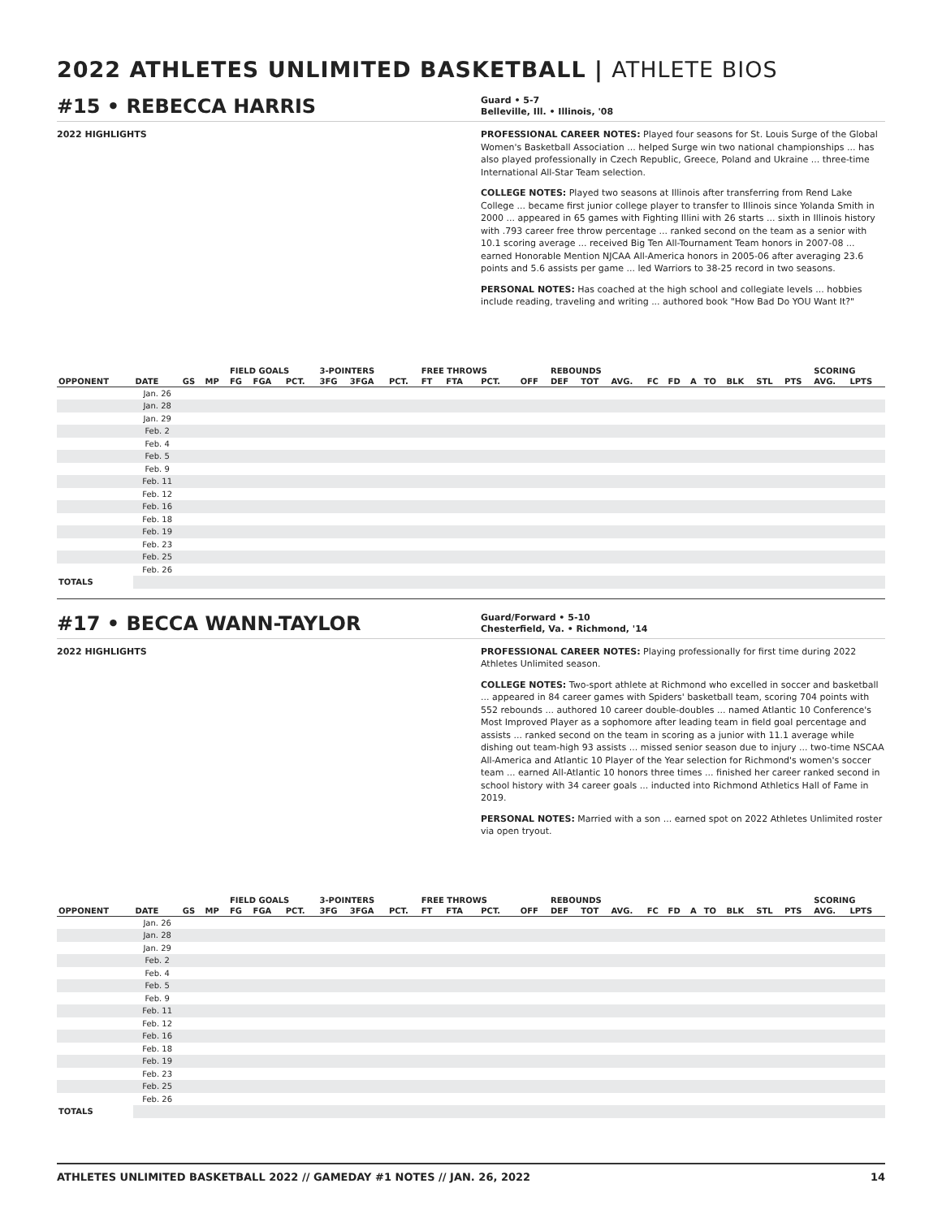2022 ATHLETES UNLIMITED BASKETBALL | ATHLETE BIOS
#15 • REBECCA HARRIS
Guard • 5-7
Belleville, Ill. • Illinois, '08
2022 HIGHLIGHTS PROFESSIONAL CAREER NOTES: Played four seasons for St. Louis Surge of the Global Women's Basketball Association ... helped Surge win two national championships ... has also played professionally in Czech Republic, Greece, Poland and Ukraine ... three-time International All-Star Team selection.
COLLEGE NOTES: Played two seasons at Illinois after transferring from Rend Lake College ... became first junior college player to transfer to Illinois since Yolanda Smith in 2000 ... appeared in 65 games with Fighting Illini with 26 starts ... sixth in Illinois history with .793 career free throw percentage ... ranked second on the team as a senior with 10.1 scoring average ... received Big Ten All-Tournament Team honors in 2007-08 ... earned Honorable Mention NJCAA All-America honors in 2005-06 after averaging 23.6 points and 5.6 assists per game ... led Warriors to 38-25 record in two seasons.
PERSONAL NOTES: Has coached at the high school and collegiate levels ... hobbies include reading, traveling and writing ... authored book "How Bad Do YOU Want It?"
| | | | | FIELD GOALS | | | 3-POINTERS | | | FREE THROWS | | | | REBOUNDS | | | | | | | | | | SCORING | |
| --- | --- | --- | --- | --- | --- | --- | --- | --- | --- | --- | --- | --- | --- | --- | --- | --- | --- | --- | --- | --- | --- | --- | --- | --- | --- |
| OPPONENT | DATE | GS | MP | FG | FGA | PCT. | 3FG | 3FGA | PCT. | FT | FTA | PCT. | OFF | DEF | TOT | AVG. | FC | FD | A | TO | BLK | STL | PTS | AVG. | LPTS |
| | Jan. 26 | | | | | | | | | | | | | | | | | | | | | | | | |
| | Jan. 28 | | | | | | | | | | | | | | | | | | | | | | | | |
| | Jan. 29 | | | | | | | | | | | | | | | | | | | | | | | | |
| | Feb. 2 | | | | | | | | | | | | | | | | | | | | | | | | |
| | Feb. 4 | | | | | | | | | | | | | | | | | | | | | | | | |
| | Feb. 5 | | | | | | | | | | | | | | | | | | | | | | | | |
| | Feb. 9 | | | | | | | | | | | | | | | | | | | | | | | | |
| | Feb. 11 | | | | | | | | | | | | | | | | | | | | | | | | |
| | Feb. 12 | | | | | | | | | | | | | | | | | | | | | | | | |
| | Feb. 16 | | | | | | | | | | | | | | | | | | | | | | | | |
| | Feb. 18 | | | | | | | | | | | | | | | | | | | | | | | | |
| | Feb. 19 | | | | | | | | | | | | | | | | | | | | | | | | |
| | Feb. 23 | | | | | | | | | | | | | | | | | | | | | | | | |
| | Feb. 25 | | | | | | | | | | | | | | | | | | | | | | | | |
| | Feb. 26 | | | | | | | | | | | | | | | | | | | | | | | | |
| TOTALS | | | | | | | | | | | | | | | | | | | | | | | | | |
#17 • BECCA WANN-TAYLOR
Guard/Forward • 5-10
Chesterfield, Va. • Richmond, '14
2022 HIGHLIGHTS PROFESSIONAL CAREER NOTES: Playing professionally for first time during 2022 Athletes Unlimited season.
COLLEGE NOTES: Two-sport athlete at Richmond who excelled in soccer and basketball ... appeared in 84 career games with Spiders' basketball team, scoring 704 points with 552 rebounds ... authored 10 career double-doubles ... named Atlantic 10 Conference's Most Improved Player as a sophomore after leading team in field goal percentage and assists ... ranked second on the team in scoring as a junior with 11.1 average while dishing out team-high 93 assists ... missed senior season due to injury ... two-time NSCAA All-America and Atlantic 10 Player of the Year selection for Richmond's women's soccer team ... earned All-Atlantic 10 honors three times ... finished her career ranked second in school history with 34 career goals ... inducted into Richmond Athletics Hall of Fame in 2019.
PERSONAL NOTES: Married with a son ... earned spot on 2022 Athletes Unlimited roster via open tryout.
| | | | | FIELD GOALS | | | 3-POINTERS | | | FREE THROWS | | | | REBOUNDS | | | | | | | | | | SCORING | |
| --- | --- | --- | --- | --- | --- | --- | --- | --- | --- | --- | --- | --- | --- | --- | --- | --- | --- | --- | --- | --- | --- | --- | --- | --- | --- |
| OPPONENT | DATE | GS | MP | FG | FGA | PCT. | 3FG | 3FGA | PCT. | FT | FTA | PCT. | OFF | DEF | TOT | AVG. | FC | FD | A | TO | BLK | STL | PTS | AVG. | LPTS |
| | Jan. 26 | | | | | | | | | | | | | | | | | | | | | | | | |
| | Jan. 28 | | | | | | | | | | | | | | | | | | | | | | | | |
| | Jan. 29 | | | | | | | | | | | | | | | | | | | | | | | | |
| | Feb. 2 | | | | | | | | | | | | | | | | | | | | | | | | |
| | Feb. 4 | | | | | | | | | | | | | | | | | | | | | | | | |
| | Feb. 5 | | | | | | | | | | | | | | | | | | | | | | | | |
| | Feb. 9 | | | | | | | | | | | | | | | | | | | | | | | | |
| | Feb. 11 | | | | | | | | | | | | | | | | | | | | | | | | |
| | Feb. 12 | | | | | | | | | | | | | | | | | | | | | | | | |
| | Feb. 16 | | | | | | | | | | | | | | | | | | | | | | | | |
| | Feb. 18 | | | | | | | | | | | | | | | | | | | | | | | | |
| | Feb. 19 | | | | | | | | | | | | | | | | | | | | | | | | |
| | Feb. 23 | | | | | | | | | | | | | | | | | | | | | | | | |
| | Feb. 25 | | | | | | | | | | | | | | | | | | | | | | | | |
| | Feb. 26 | | | | | | | | | | | | | | | | | | | | | | | | |
| TOTALS | | | | | | | | | | | | | | | | | | | | | | | | | |
ATHLETES UNLIMITED BASKETBALL 2022 // GAMEDAY #1 NOTES // JAN. 26, 2022 14